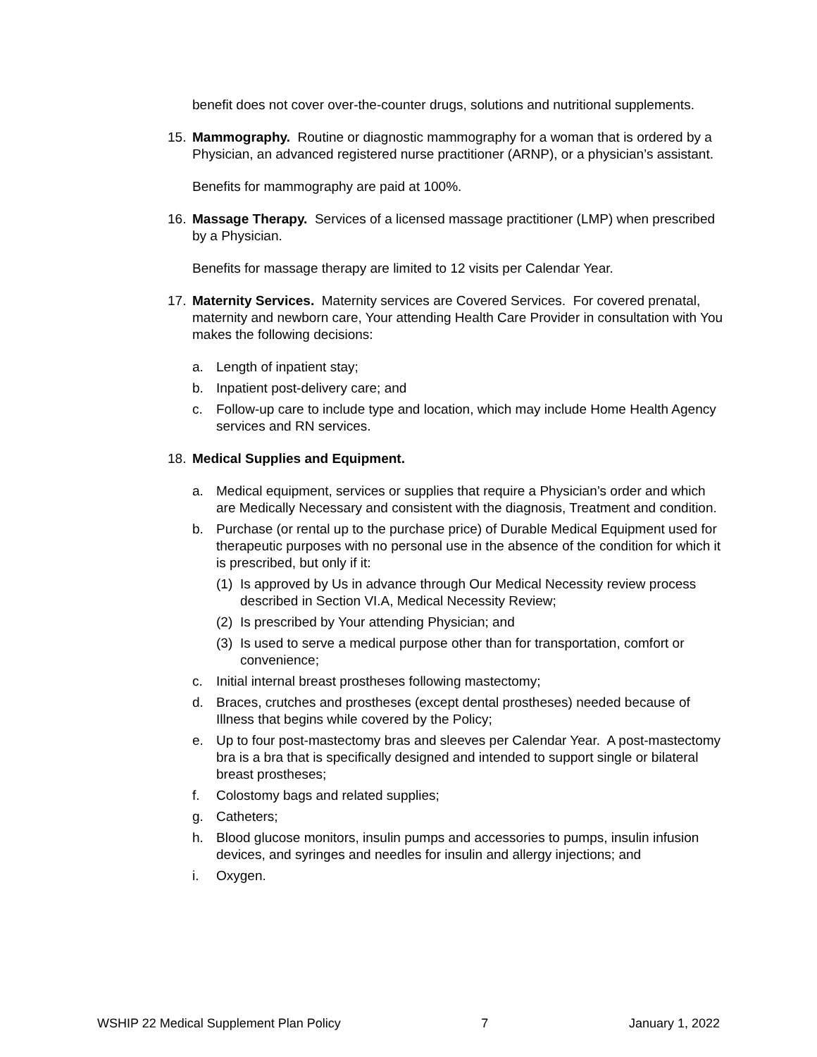benefit does not cover over-the-counter drugs, solutions and nutritional supplements.
15. Mammography. Routine or diagnostic mammography for a woman that is ordered by a Physician, an advanced registered nurse practitioner (ARNP), or a physician’s assistant.
Benefits for mammography are paid at 100%.
16. Massage Therapy. Services of a licensed massage practitioner (LMP) when prescribed by a Physician.
Benefits for massage therapy are limited to 12 visits per Calendar Year.
17. Maternity Services. Maternity services are Covered Services. For covered prenatal, maternity and newborn care, Your attending Health Care Provider in consultation with You makes the following decisions:
a. Length of inpatient stay;
b. Inpatient post-delivery care; and
c. Follow-up care to include type and location, which may include Home Health Agency services and RN services.
18. Medical Supplies and Equipment.
a. Medical equipment, services or supplies that require a Physician’s order and which are Medically Necessary and consistent with the diagnosis, Treatment and condition.
b. Purchase (or rental up to the purchase price) of Durable Medical Equipment used for therapeutic purposes with no personal use in the absence of the condition for which it is prescribed, but only if it:
(1) Is approved by Us in advance through Our Medical Necessity review process described in Section VI.A, Medical Necessity Review;
(2) Is prescribed by Your attending Physician; and
(3) Is used to serve a medical purpose other than for transportation, comfort or convenience;
c. Initial internal breast prostheses following mastectomy;
d. Braces, crutches and prostheses (except dental prostheses) needed because of Illness that begins while covered by the Policy;
e. Up to four post-mastectomy bras and sleeves per Calendar Year. A post-mastectomy bra is a bra that is specifically designed and intended to support single or bilateral breast prostheses;
f. Colostomy bags and related supplies;
g. Catheters;
h. Blood glucose monitors, insulin pumps and accessories to pumps, insulin infusion devices, and syringes and needles for insulin and allergy injections; and
i. Oxygen.
WSHIP 22 Medical Supplement Plan Policy 7 January 1, 2022